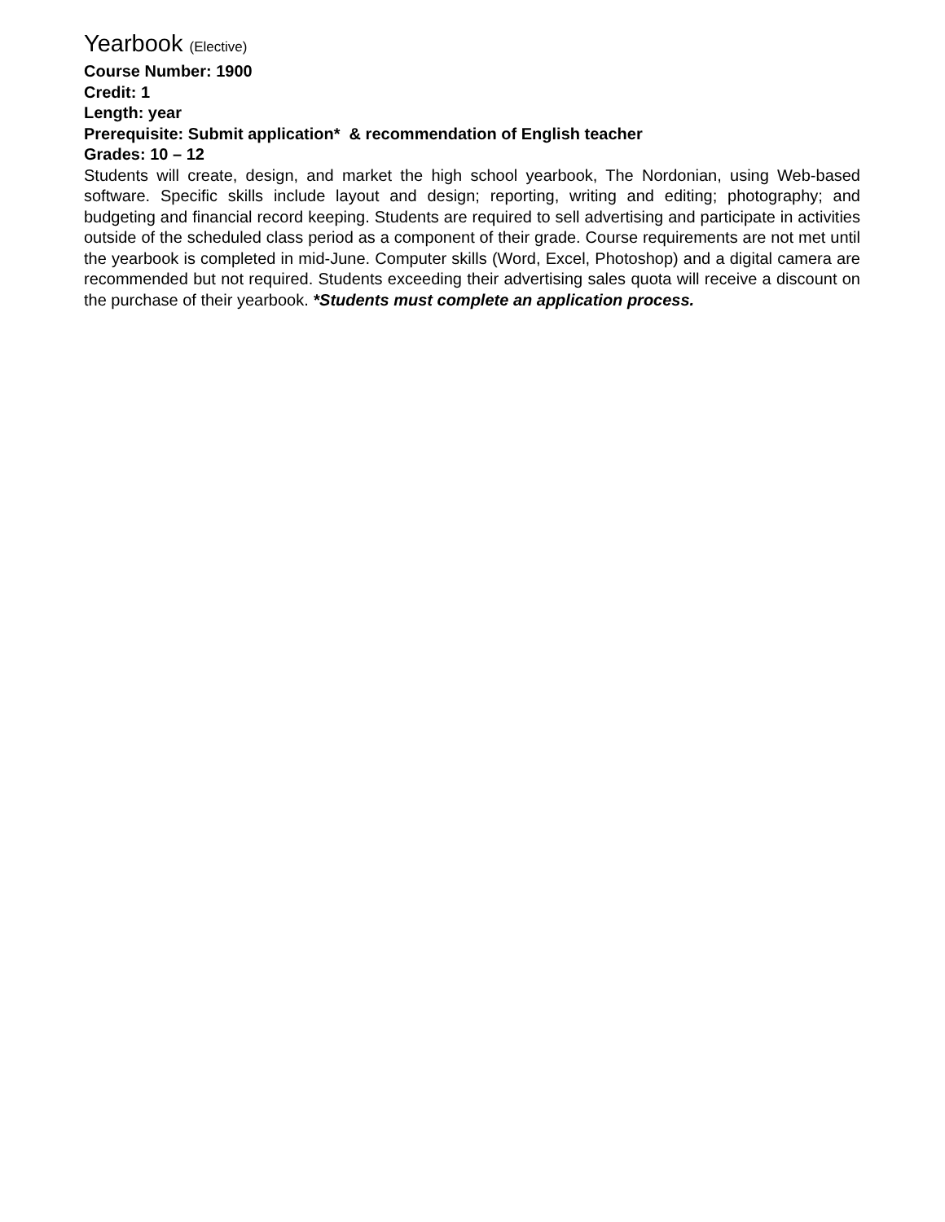Yearbook (Elective)
Course Number: 1900
Credit: 1
Length: year
Prerequisite: Submit application* & recommendation of English teacher
Grades: 10 – 12
Students will create, design, and market the high school yearbook, The Nordonian, using Web-based software. Specific skills include layout and design; reporting, writing and editing; photography; and budgeting and financial record keeping. Students are required to sell advertising and participate in activities outside of the scheduled class period as a component of their grade. Course requirements are not met until the yearbook is completed in mid-June. Computer skills (Word, Excel, Photoshop) and a digital camera are recommended but not required. Students exceeding their advertising sales quota will receive a discount on the purchase of their yearbook. *Students must complete an application process.